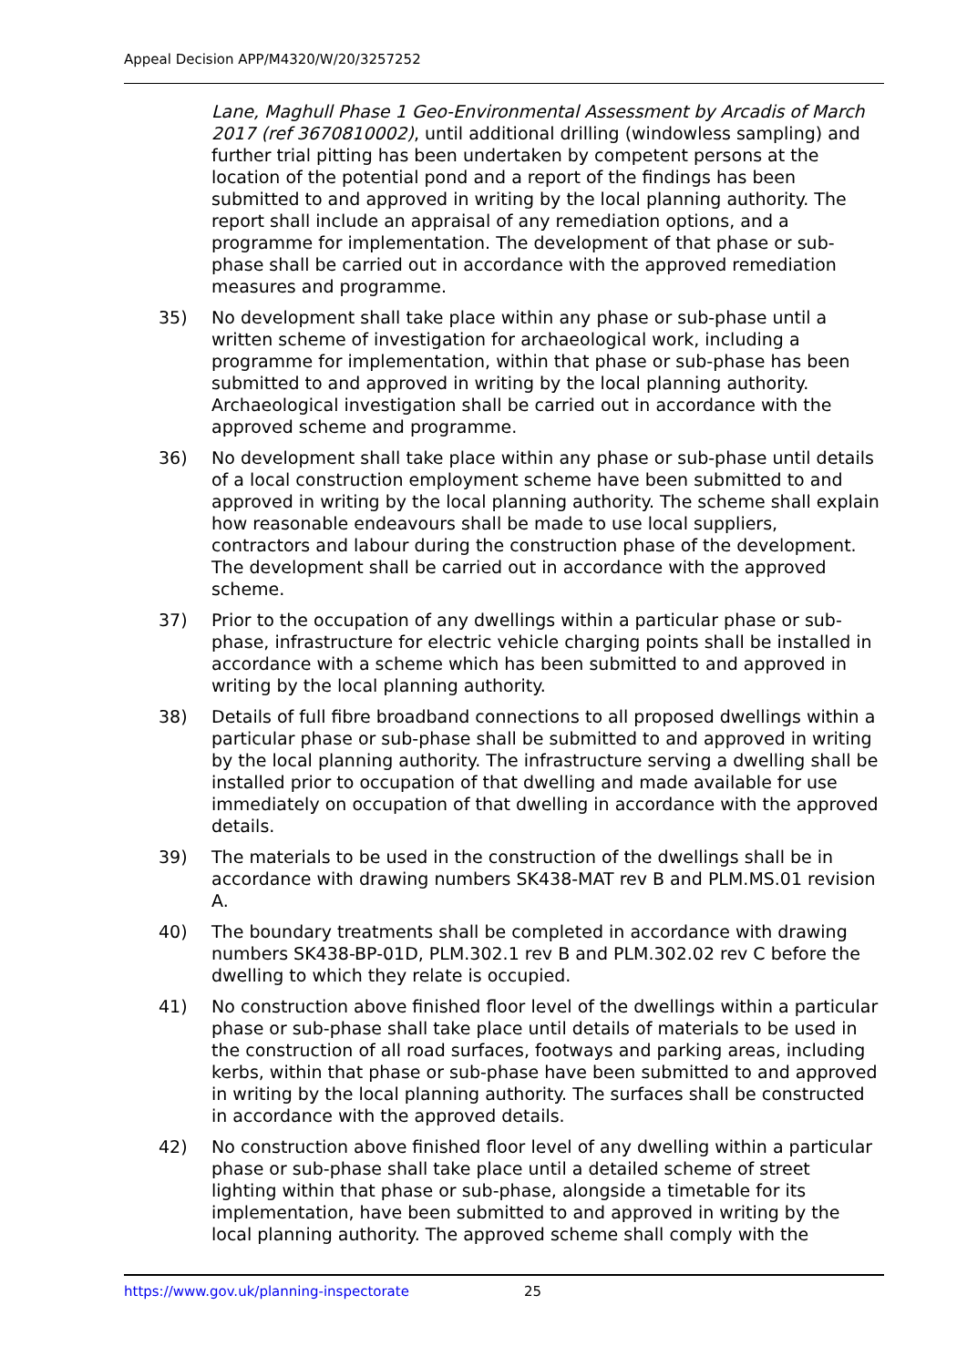Appeal Decision APP/M4320/W/20/3257252
Lane, Maghull Phase 1 Geo-Environmental Assessment by Arcadis of March 2017 (ref 3670810002), until additional drilling (windowless sampling) and further trial pitting has been undertaken by competent persons at the location of the potential pond and a report of the findings has been submitted to and approved in writing by the local planning authority. The report shall include an appraisal of any remediation options, and a programme for implementation. The development of that phase or sub-phase shall be carried out in accordance with the approved remediation measures and programme.
35) No development shall take place within any phase or sub-phase until a written scheme of investigation for archaeological work, including a programme for implementation, within that phase or sub-phase has been submitted to and approved in writing by the local planning authority. Archaeological investigation shall be carried out in accordance with the approved scheme and programme.
36) No development shall take place within any phase or sub-phase until details of a local construction employment scheme have been submitted to and approved in writing by the local planning authority. The scheme shall explain how reasonable endeavours shall be made to use local suppliers, contractors and labour during the construction phase of the development. The development shall be carried out in accordance with the approved scheme.
37) Prior to the occupation of any dwellings within a particular phase or sub-phase, infrastructure for electric vehicle charging points shall be installed in accordance with a scheme which has been submitted to and approved in writing by the local planning authority.
38) Details of full fibre broadband connections to all proposed dwellings within a particular phase or sub-phase shall be submitted to and approved in writing by the local planning authority. The infrastructure serving a dwelling shall be installed prior to occupation of that dwelling and made available for use immediately on occupation of that dwelling in accordance with the approved details.
39) The materials to be used in the construction of the dwellings shall be in accordance with drawing numbers SK438-MAT rev B and PLM.MS.01 revision A.
40) The boundary treatments shall be completed in accordance with drawing numbers SK438-BP-01D, PLM.302.1 rev B and PLM.302.02 rev C before the dwelling to which they relate is occupied.
41) No construction above finished floor level of the dwellings within a particular phase or sub-phase shall take place until details of materials to be used in the construction of all road surfaces, footways and parking areas, including kerbs, within that phase or sub-phase have been submitted to and approved in writing by the local planning authority. The surfaces shall be constructed in accordance with the approved details.
42) No construction above finished floor level of any dwelling within a particular phase or sub-phase shall take place until a detailed scheme of street lighting within that phase or sub-phase, alongside a timetable for its implementation, have been submitted to and approved in writing by the local planning authority. The approved scheme shall comply with the
https://www.gov.uk/planning-inspectorate 25